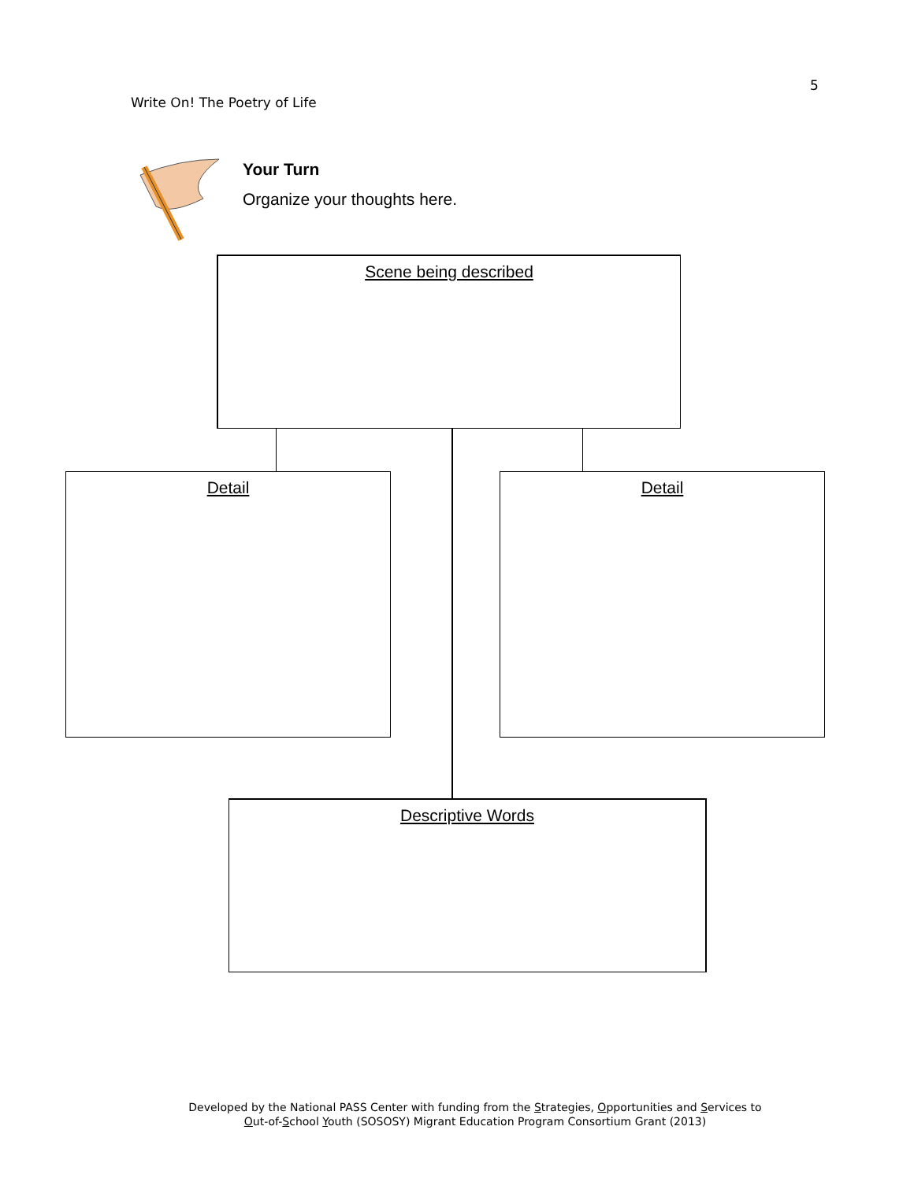5
Write On! The Poetry of Life
Your Turn
Organize your thoughts here.
Scene being described
Detail Detail
Descriptive Words
Developed by the National PASS Center with funding from the Strategies, Opportunities and Services to
Out-of-School Youth (SOSOSY) Migrant Education Program Consortium Grant (2013)